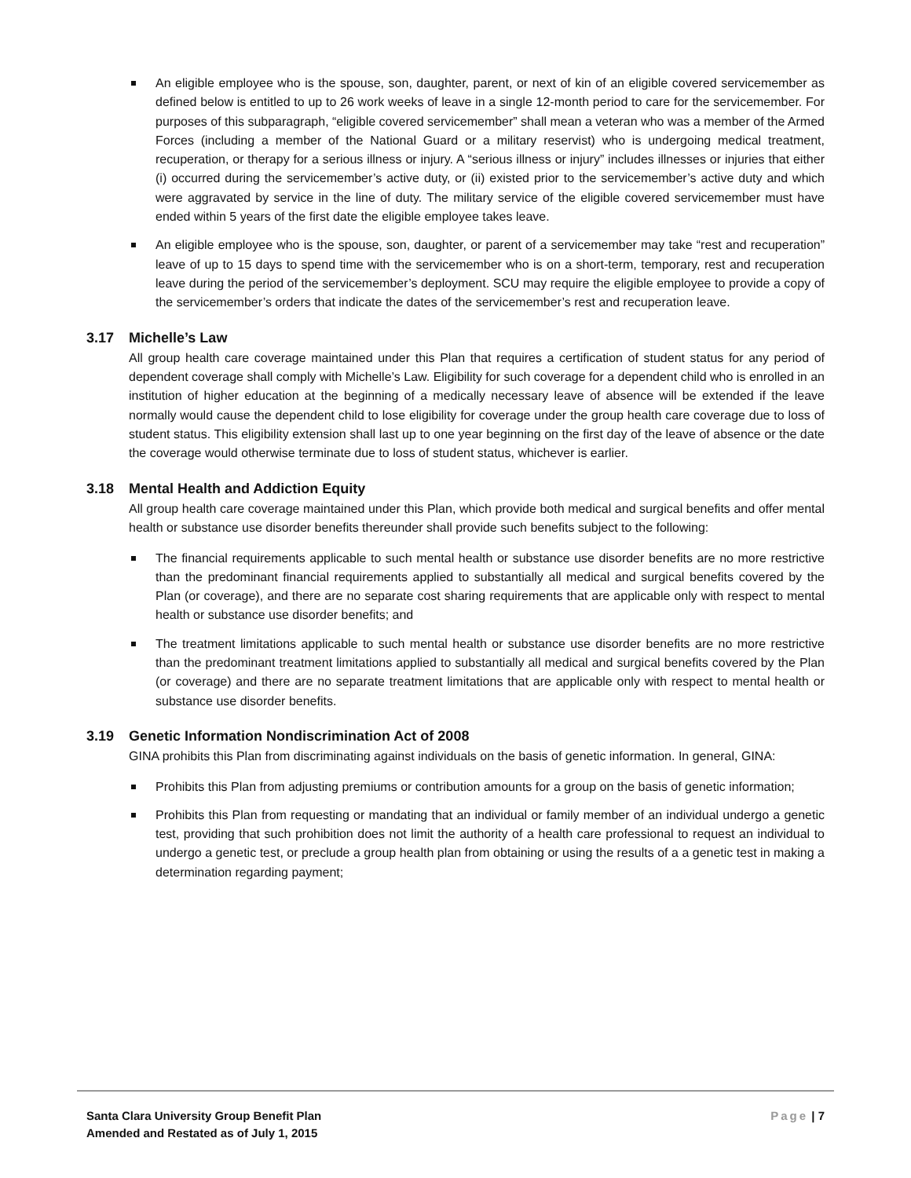An eligible employee who is the spouse, son, daughter, parent, or next of kin of an eligible covered servicemember as defined below is entitled to up to 26 work weeks of leave in a single 12-month period to care for the servicemember. For purposes of this subparagraph, “eligible covered servicemember” shall mean a veteran who was a member of the Armed Forces (including a member of the National Guard or a military reservist) who is undergoing medical treatment, recuperation, or therapy for a serious illness or injury. A “serious illness or injury” includes illnesses or injuries that either (i) occurred during the servicemember’s active duty, or (ii) existed prior to the servicemember’s active duty and which were aggravated by service in the line of duty. The military service of the eligible covered servicemember must have ended within 5 years of the first date the eligible employee takes leave.
An eligible employee who is the spouse, son, daughter, or parent of a servicemember may take “rest and recuperation” leave of up to 15 days to spend time with the servicemember who is on a short-term, temporary, rest and recuperation leave during the period of the servicemember’s deployment. SCU may require the eligible employee to provide a copy of the servicemember’s orders that indicate the dates of the servicemember’s rest and recuperation leave.
3.17 Michelle’s Law
All group health care coverage maintained under this Plan that requires a certification of student status for any period of dependent coverage shall comply with Michelle’s Law. Eligibility for such coverage for a dependent child who is enrolled in an institution of higher education at the beginning of a medically necessary leave of absence will be extended if the leave normally would cause the dependent child to lose eligibility for coverage under the group health care coverage due to loss of student status. This eligibility extension shall last up to one year beginning on the first day of the leave of absence or the date the coverage would otherwise terminate due to loss of student status, whichever is earlier.
3.18 Mental Health and Addiction Equity
All group health care coverage maintained under this Plan, which provide both medical and surgical benefits and offer mental health or substance use disorder benefits thereunder shall provide such benefits subject to the following:
The financial requirements applicable to such mental health or substance use disorder benefits are no more restrictive than the predominant financial requirements applied to substantially all medical and surgical benefits covered by the Plan (or coverage), and there are no separate cost sharing requirements that are applicable only with respect to mental health or substance use disorder benefits; and
The treatment limitations applicable to such mental health or substance use disorder benefits are no more restrictive than the predominant treatment limitations applied to substantially all medical and surgical benefits covered by the Plan (or coverage) and there are no separate treatment limitations that are applicable only with respect to mental health or substance use disorder benefits.
3.19 Genetic Information Nondiscrimination Act of 2008
GINA prohibits this Plan from discriminating against individuals on the basis of genetic information. In general, GINA:
Prohibits this Plan from adjusting premiums or contribution amounts for a group on the basis of genetic information;
Prohibits this Plan from requesting or mandating that an individual or family member of an individual undergo a genetic test, providing that such prohibition does not limit the authority of a health care professional to request an individual to undergo a genetic test, or preclude a group health plan from obtaining or using the results of a a genetic test in making a determination regarding payment;
Santa Clara University Group Benefit Plan
Amended and Restated as of July 1, 2015
Page | 7